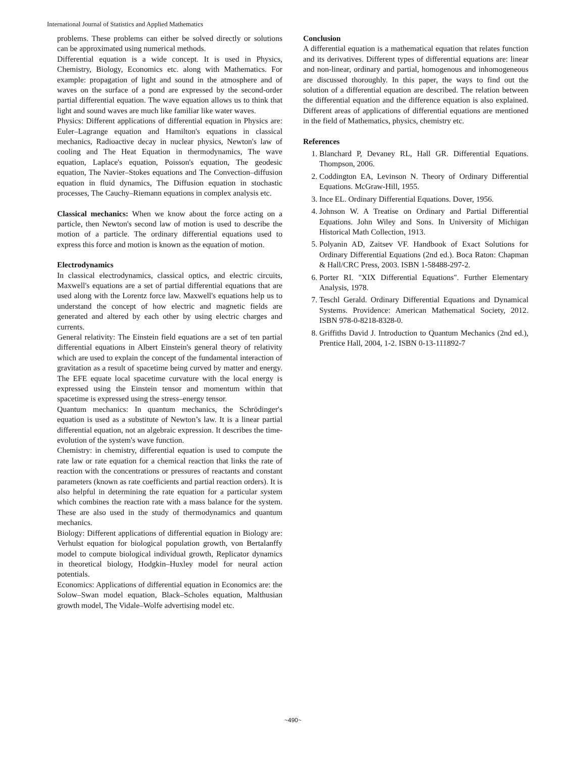International Journal of Statistics and Applied Mathematics
problems. These problems can either be solved directly or solutions can be approximated using numerical methods.
Differential equation is a wide concept. It is used in Physics, Chemistry, Biology, Economics etc. along with Mathematics. For example: propagation of light and sound in the atmosphere and of waves on the surface of a pond are expressed by the second-order partial differential equation. The wave equation allows us to think that light and sound waves are much like familiar like water waves.
Physics: Different applications of differential equation in Physics are: Euler–Lagrange equation and Hamilton's equations in classical mechanics, Radioactive decay in nuclear physics, Newton's law of cooling and The Heat Equation in thermodynamics, The wave equation, Laplace's equation, Poisson's equation, The geodesic equation, The Navier–Stokes equations and The Convection–diffusion equation in fluid dynamics, The Diffusion equation in stochastic processes, The Cauchy–Riemann equations in complex analysis etc.
Classical mechanics: When we know about the force acting on a particle, then Newton's second law of motion is used to describe the motion of a particle. The ordinary differential equations used to express this force and motion is known as the equation of motion.
Electrodynamics
In classical electrodynamics, classical optics, and electric circuits, Maxwell's equations are a set of partial differential equations that are used along with the Lorentz force law. Maxwell's equations help us to understand the concept of how electric and magnetic fields are generated and altered by each other by using electric charges and currents.
General relativity: The Einstein field equations are a set of ten partial differential equations in Albert Einstein's general theory of relativity which are used to explain the concept of the fundamental interaction of gravitation as a result of spacetime being curved by matter and energy. The EFE equate local spacetime curvature with the local energy is expressed using the Einstein tensor and momentum within that spacetime is expressed using the stress–energy tensor.
Quantum mechanics: In quantum mechanics, the Schrödinger's equation is used as a substitute of Newton’s law. It is a linear partial differential equation, not an algebraic expression. It describes the time-evolution of the system's wave function.
Chemistry: in chemistry, differential equation is used to compute the rate law or rate equation for a chemical reaction that links the rate of reaction with the concentrations or pressures of reactants and constant parameters (known as rate coefficients and partial reaction orders). It is also helpful in determining the rate equation for a particular system which combines the reaction rate with a mass balance for the system. These are also used in the study of thermodynamics and quantum mechanics.
Biology: Different applications of differential equation in Biology are: Verhulst equation for biological population growth, von Bertalanffy model to compute biological individual growth, Replicator dynamics in theoretical biology, Hodgkin–Huxley model for neural action potentials.
Economics: Applications of differential equation in Economics are: the Solow–Swan model equation, Black–Scholes equation, Malthusian growth model, The Vidale–Wolfe advertising model etc.
Conclusion
A differential equation is a mathematical equation that relates function and its derivatives. Different types of differential equations are: linear and non-linear, ordinary and partial, homogenous and inhomogeneous are discussed thoroughly. In this paper, the ways to find out the solution of a differential equation are described. The relation between the differential equation and the difference equation is also explained. Different areas of applications of differential equations are mentioned in the field of Mathematics, physics, chemistry etc.
References
1. Blanchard P, Devaney RL, Hall GR. Differential Equations. Thompson, 2006.
2. Coddington EA, Levinson N. Theory of Ordinary Differential Equations. McGraw-Hill, 1955.
3. Ince EL. Ordinary Differential Equations. Dover, 1956.
4. Johnson W. A Treatise on Ordinary and Partial Differential Equations. John Wiley and Sons. In University of Michigan Historical Math Collection, 1913.
5. Polyanin AD, Zaitsev VF. Handbook of Exact Solutions for Ordinary Differential Equations (2nd ed.). Boca Raton: Chapman & Hall/CRC Press, 2003. ISBN 1-58488-297-2.
6. Porter RI. "XIX Differential Equations". Further Elementary Analysis, 1978.
7. Teschl Gerald. Ordinary Differential Equations and Dynamical Systems. Providence: American Mathematical Society, 2012. ISBN 978-0-8218-8328-0.
8. Griffiths David J. Introduction to Quantum Mechanics (2nd ed.), Prentice Hall, 2004, 1-2. ISBN 0-13-111892-7
~490~